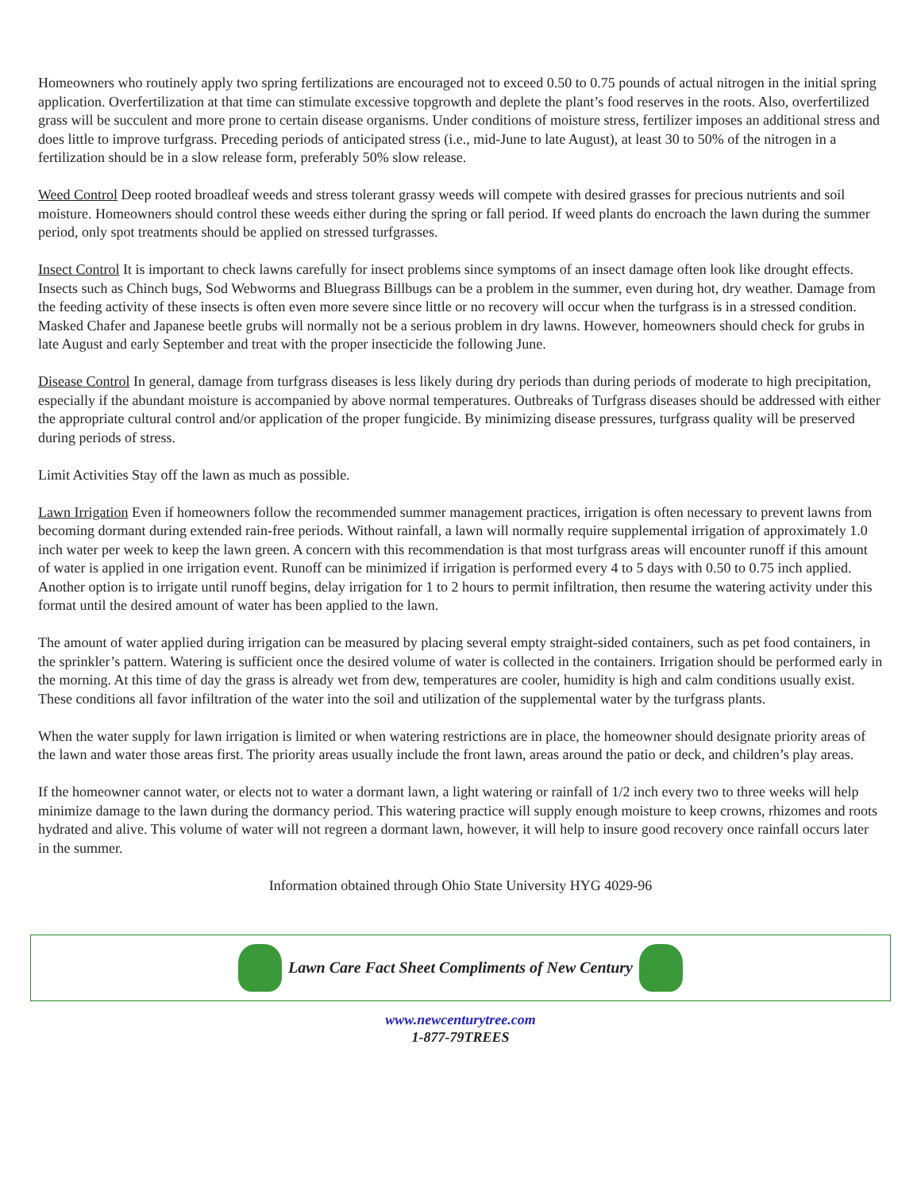Homeowners who routinely apply two spring fertilizations are encouraged not to exceed 0.50 to 0.75 pounds of actual nitrogen in the initial spring application. Overfertilization at that time can stimulate excessive topgrowth and deplete the plant’s food reserves in the roots. Also, overfertilized grass will be succulent and more prone to certain disease organisms. Under conditions of moisture stress, fertilizer imposes an additional stress and does little to improve turfgrass. Preceding periods of anticipated stress (i.e., mid-June to late August), at least 30 to 50% of the nitrogen in a fertilization should be in a slow release form, preferably 50% slow release.
Weed Control Deep rooted broadleaf weeds and stress tolerant grassy weeds will compete with desired grasses for precious nutrients and soil moisture. Homeowners should control these weeds either during the spring or fall period. If weed plants do encroach the lawn during the summer period, only spot treatments should be applied on stressed turfgrasses.
Insect Control It is important to check lawns carefully for insect problems since symptoms of an insect damage often look like drought effects. Insects such as Chinch bugs, Sod Webworms and Bluegrass Billbugs can be a problem in the summer, even during hot, dry weather. Damage from the feeding activity of these insects is often even more severe since little or no recovery will occur when the turfgrass is in a stressed condition. Masked Chafer and Japanese beetle grubs will normally not be a serious problem in dry lawns. However, homeowners should check for grubs in late August and early September and treat with the proper insecticide the following June.
Disease Control In general, damage from turfgrass diseases is less likely during dry periods than during periods of moderate to high precipitation, especially if the abundant moisture is accompanied by above normal temperatures. Outbreaks of Turfgrass diseases should be addressed with either the appropriate cultural control and/or application of the proper fungicide. By minimizing disease pressures, turfgrass quality will be preserved during periods of stress.
Limit Activities Stay off the lawn as much as possible.
Lawn Irrigation Even if homeowners follow the recommended summer management practices, irrigation is often necessary to prevent lawns from becoming dormant during extended rain-free periods. Without rainfall, a lawn will normally require supplemental irrigation of approximately 1.0 inch water per week to keep the lawn green. A concern with this recommendation is that most turfgrass areas will encounter runoff if this amount of water is applied in one irrigation event. Runoff can be minimized if irrigation is performed every 4 to 5 days with 0.50 to 0.75 inch applied. Another option is to irrigate until runoff begins, delay irrigation for 1 to 2 hours to permit infiltration, then resume the watering activity under this format until the desired amount of water has been applied to the lawn.
The amount of water applied during irrigation can be measured by placing several empty straight-sided containers, such as pet food containers, in the sprinkler’s pattern. Watering is sufficient once the desired volume of water is collected in the containers. Irrigation should be performed early in the morning. At this time of day the grass is already wet from dew, temperatures are cooler, humidity is high and calm conditions usually exist. These conditions all favor infiltration of the water into the soil and utilization of the supplemental water by the turfgrass plants.
When the water supply for lawn irrigation is limited or when watering restrictions are in place, the homeowner should designate priority areas of the lawn and water those areas first. The priority areas usually include the front lawn, areas around the patio or deck, and children’s play areas.
If the homeowner cannot water, or elects not to water a dormant lawn, a light watering or rainfall of 1/2 inch every two to three weeks will help minimize damage to the lawn during the dormancy period. This watering practice will supply enough moisture to keep crowns, rhizomes and roots hydrated and alive. This volume of water will not regreen a dormant lawn, however, it will help to insure good recovery once rainfall occurs later in the summer.
Information obtained through Ohio State University HYG 4029-96
Lawn Care Fact Sheet Compliments of New Century
www.newcenturytree.com
1-877-79TREES